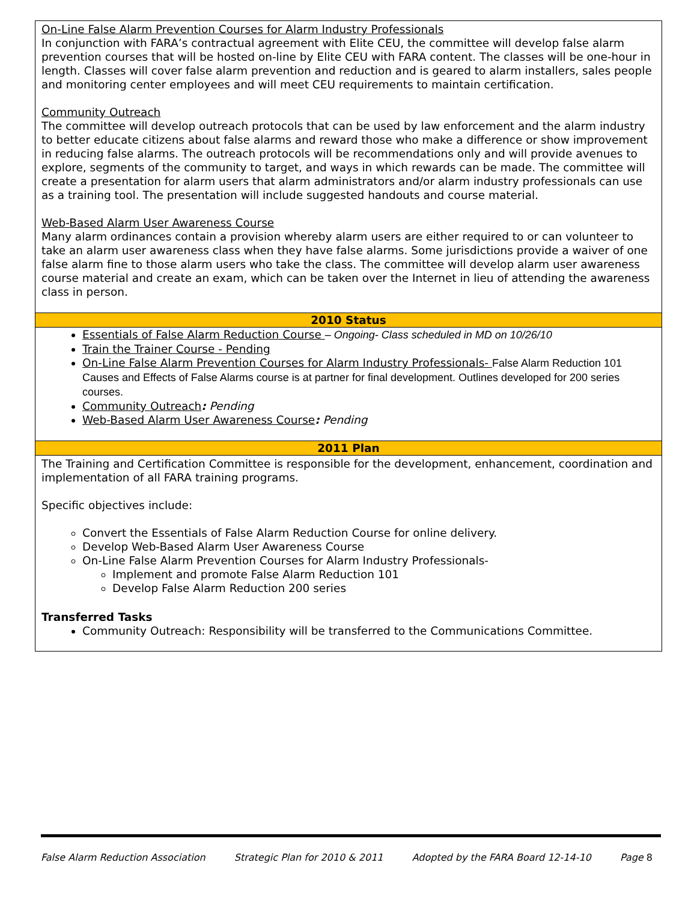On-Line False Alarm Prevention Courses for Alarm Industry Professionals
In conjunction with FARA’s contractual agreement with Elite CEU, the committee will develop false alarm prevention courses that will be hosted on-line by Elite CEU with FARA content. The classes will be one-hour in length. Classes will cover false alarm prevention and reduction and is geared to alarm installers, sales people and monitoring center employees and will meet CEU requirements to maintain certification.
Community Outreach
The committee will develop outreach protocols that can be used by law enforcement and the alarm industry to better educate citizens about false alarms and reward those who make a difference or show improvement in reducing false alarms. The outreach protocols will be recommendations only and will provide avenues to explore, segments of the community to target, and ways in which rewards can be made. The committee will create a presentation for alarm users that alarm administrators and/or alarm industry professionals can use as a training tool. The presentation will include suggested handouts and course material.
Web-Based Alarm User Awareness Course
Many alarm ordinances contain a provision whereby alarm users are either required to or can volunteer to take an alarm user awareness class when they have false alarms. Some jurisdictions provide a waiver of one false alarm fine to those alarm users who take the class. The committee will develop alarm user awareness course material and create an exam, which can be taken over the Internet in lieu of attending the awareness class in person.
2010 Status
Essentials of False Alarm Reduction Course – Ongoing- Class scheduled in MD on 10/26/10
Train the Trainer Course - Pending
On-Line False Alarm Prevention Courses for Alarm Industry Professionals- False Alarm Reduction 101 Causes and Effects of False Alarms course is at partner for final development. Outlines developed for 200 series courses.
Community Outreach: Pending
Web-Based Alarm User Awareness Course: Pending
2011 Plan
The Training and Certification Committee is responsible for the development, enhancement, coordination and implementation of all FARA training programs.
Specific objectives include:
Convert the Essentials of False Alarm Reduction Course for online delivery.
Develop Web-Based Alarm User Awareness Course
On-Line False Alarm Prevention Courses for Alarm Industry Professionals-
Implement and promote False Alarm Reduction 101
Develop False Alarm Reduction 200 series
Transferred Tasks
Community Outreach: Responsibility will be transferred to the Communications Committee.
False Alarm Reduction Association Strategic Plan for 2010 & 2011 Adopted by the FARA Board 12-14-10 Page 8